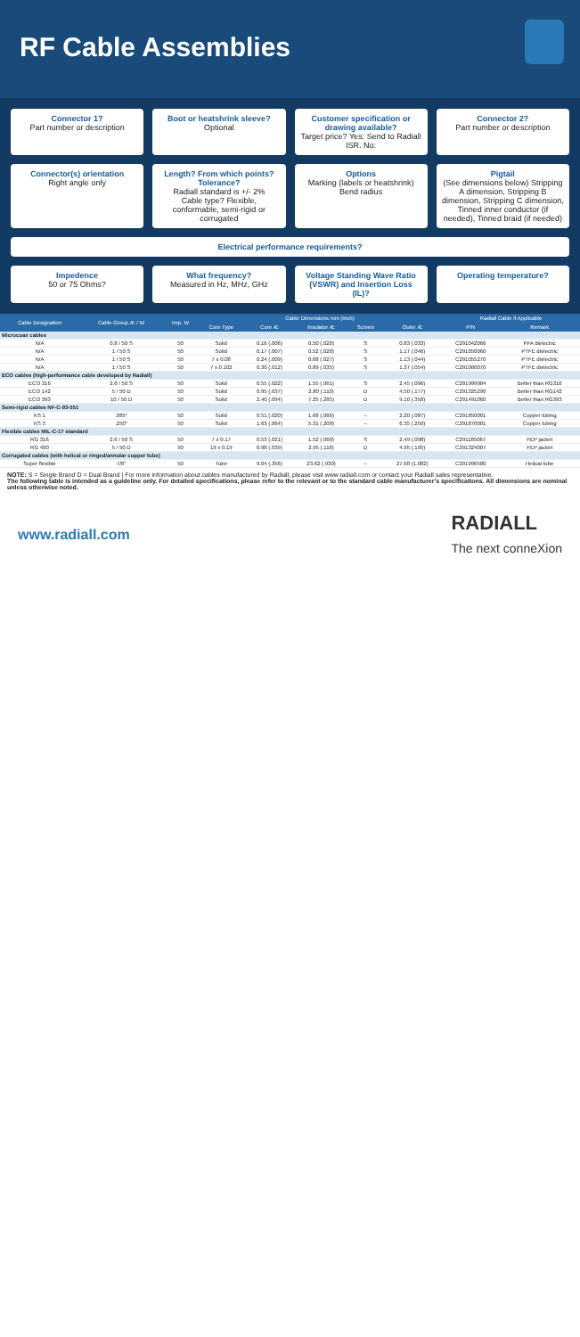RF Cable Assemblies
Connector 1?
Part number or description
Boot or heatshrink sleeve?
Optional
Customer specification or drawing available?
Target price? Yes: Send to Radiall ISR. No:
Connector 2?
Part number or description
Connector(s) orientation
Right angle only
Length? From which points? Tolerance?
Radiall standard is +/- 2%
Cable type? Flexible, conformable, semi-rigid or corrugated
Options
Marking (labels or heatshrink) Bend radius
Pigtail
(See dimensions below) Stripping A dimension, Stripping B dimension, Stripping C dimension, Tinned inner conductor (if needed), Tinned braid (if needed)
Electrical performance requirements?
Impedence
50 or 75 Ohms?
What frequency?
Measured in Hz, MHz, GHz
Voltage Standing Wave Ratio (VSWR) and Insertion Loss (IL)?
Operating temperature?
| Cable Designation | Cable Group Æ / W | Imp. W | Cable Dimensions mm (Inch) | | | | | Radiall Cable if Applicable | |
| --- | --- | --- | --- | --- | --- | --- | --- | --- | --- |
| | | | Core Type | Core Æ | Insulator Æ | Screen | Outer Æ | P/N | Remark |
| Microcoax cables | | | | | | | | | |
| N/A | 0.8 / 50 S | 50 | Solid | 0.16 (.006) | 0.50 (.020) | S | 0.83 (.033) | C291042066 | PFA dielectric |
| N/A | 1 / 50 S | 50 | Solid | 0.17 (.007) | 0.52 (.020) | S | 1.17 (.046) | C291050060 | PTFE dielectric |
| N/A | 1 / 50 S | 50 | 7 x 0.08 | 0.24 (.009) | 0.68 (.027) | S | 1.13 (.044) | C291055270 | PTFE dielectric |
| N/A | 1 / 50 S | 50 | 7 x 0.102 | 0.30 (.012) | 0.89 (.035) | S | 1.37 (.054) | C291060070 | PTFE dielectric |
| ECO cables (high-performance cable developed by Radiall) | | | | | | | | | |
| ECO 316 | 2.6 / 50 S | 50 | Solid | 0.55 (.022) | 1.55 (.061) | S | 2.45 (.096) | C291999904 | Better than RG316 |
| ECO 142 | 5 / 50 D | 50 | Solid | 0.95 (.037) | 2.80 (.110) | D | 4.50 (.177) | C291325290 | Better than RG142 |
| ECO 393 | 10 / 50 D | 50 | Solid | 2.40 (.094) | 7.25 (.285) | D | 9.10 (.358) | C291491060 | Better than RG393 |
| Semi-rigid cables NF-C-93-551 | | | | | | | | | |
| KS 1 | .085" | 50 | Solid | 0.51 (.020) | 1.68 (.066) | -- | 2.20 (.087) | C291850001 | Copper tubing |
| KS 3 | .250" | 50 | Solid | 1.63 (.064) | 5.31 (.209) | -- | 6.35 (.250) | C291870001 | Copper tubing |
| Flexible cables MIL-C-17 standard | | | | | | | | | |
| RG 316 | 2.6 / 50 S | 50 | 7 x 0.17 | 0.53 (.021) | 1.52 (.060) | S | 2.49 (.098) | C291185067 | FEP jacket |
| RG 400 | 5 / 50 D | 50 | 19 x 0.19 | 0.98 (.039) | 2.95 (.116) | D | 4.95 (.195) | C291324007 | FEP jacket |
| Corrugated cables (with helical or ringed/annular copper tube) | | | | | | | | | |
| Super flexible | 7/8" | 50 | Tube | 9.04 (.356) | 23.62 (.930) | -- | 27.68 (1.082) | C291996580 | Helical tube |
NOTE: S = Single Brand D = Dual Brand | For more information about cables manufactured by Radiall, please visit www.radiall.com or contact your Radiall sales representative.
The following table is intended as a guideline only. For detailed specifications, please refer to the relevant or to the standard cable manufacturer's specifications. All dimensions are nominal unless otherwise noted.
www.radiall.com
RADIALL
The next conneXion